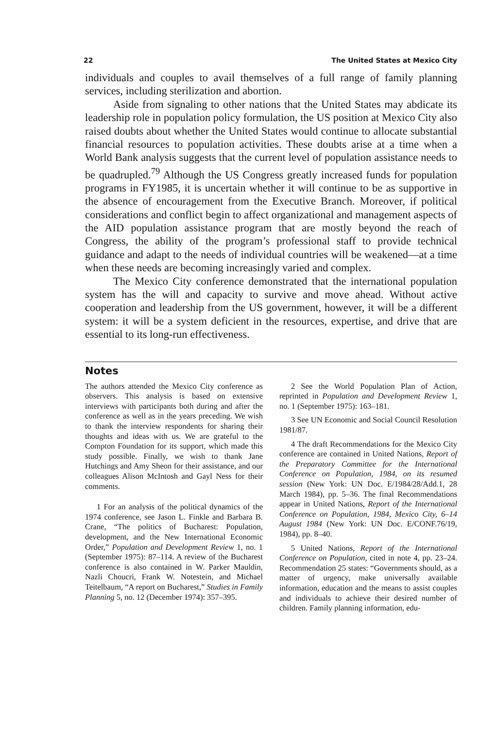22 The United States at Mexico City
individuals and couples to avail themselves of a full range of family planning services, including sterilization and abortion.
Aside from signaling to other nations that the United States may abdicate its leadership role in population policy formulation, the US position at Mexico City also raised doubts about whether the United States would continue to allocate substantial financial resources to population activities. These doubts arise at a time when a World Bank analysis suggests that the current level of population assistance needs to be quadrupled.<sup>79</sup> Although the US Congress greatly increased funds for population programs in FY1985, it is uncertain whether it will continue to be as supportive in the absence of encouragement from the Executive Branch. Moreover, if political considerations and conflict begin to affect organizational and management aspects of the AID population assistance program that are mostly beyond the reach of Congress, the ability of the program’s professional staff to provide technical guidance and adapt to the needs of individual countries will be weakened—at a time when these needs are becoming increasingly varied and complex.
The Mexico City conference demonstrated that the international population system has the will and capacity to survive and move ahead. Without active cooperation and leadership from the US government, however, it will be a different system: it will be a system deficient in the resources, expertise, and drive that are essential to its long-run effectiveness.
Notes
The authors attended the Mexico City conference as observers. This analysis is based on extensive interviews with participants both during and after the conference as well as in the years preceding. We wish to thank the interview respondents for sharing their thoughts and ideas with us. We are grateful to the Compton Foundation for its support, which made this study possible. Finally, we wish to thank Jane Hutchings and Amy Sheon for their assistance, and our colleagues Alison McIntosh and Gayl Ness for their comments.
1 For an analysis of the political dynamics of the 1974 conference, see Jason L. Finkle and Barbara B. Crane, “The politics of Bucharest: Population, development, and the New International Economic Order,” Population and Development Review 1, no. 1 (September 1975): 87–114. A review of the Bucharest conference is also contained in W. Parker Mauldin, Nazli Choucri, Frank W. Notestein, and Michael Teitelbaum, “A report on Bucharest,” Studies in Family Planning 5, no. 12 (December 1974): 357–395.
2 See the World Population Plan of Action, reprinted in Population and Development Review 1, no. 1 (September 1975): 163–181.
3 See UN Economic and Social Council Resolution 1981/87.
4 The draft Recommendations for the Mexico City conference are contained in United Nations, Report of the Preparatory Committee for the International Conference on Population, 1984, on its resumed session (New York: UN Doc. E/1984/28/Add.1, 28 March 1984), pp. 5–36. The final Recommendations appear in United Nations, Report of the International Conference on Population, 1984, Mexico City, 6–14 August 1984 (New York: UN Doc. E/CONF.76/19, 1984), pp. 8–40.
5 United Nations, Report of the International Conference on Population, cited in note 4, pp. 23–24. Recommendation 25 states: “Governments should, as a matter of urgency, make universally available information, education and the means to assist couples and individuals to achieve their desired number of children. Family planning information, edu-